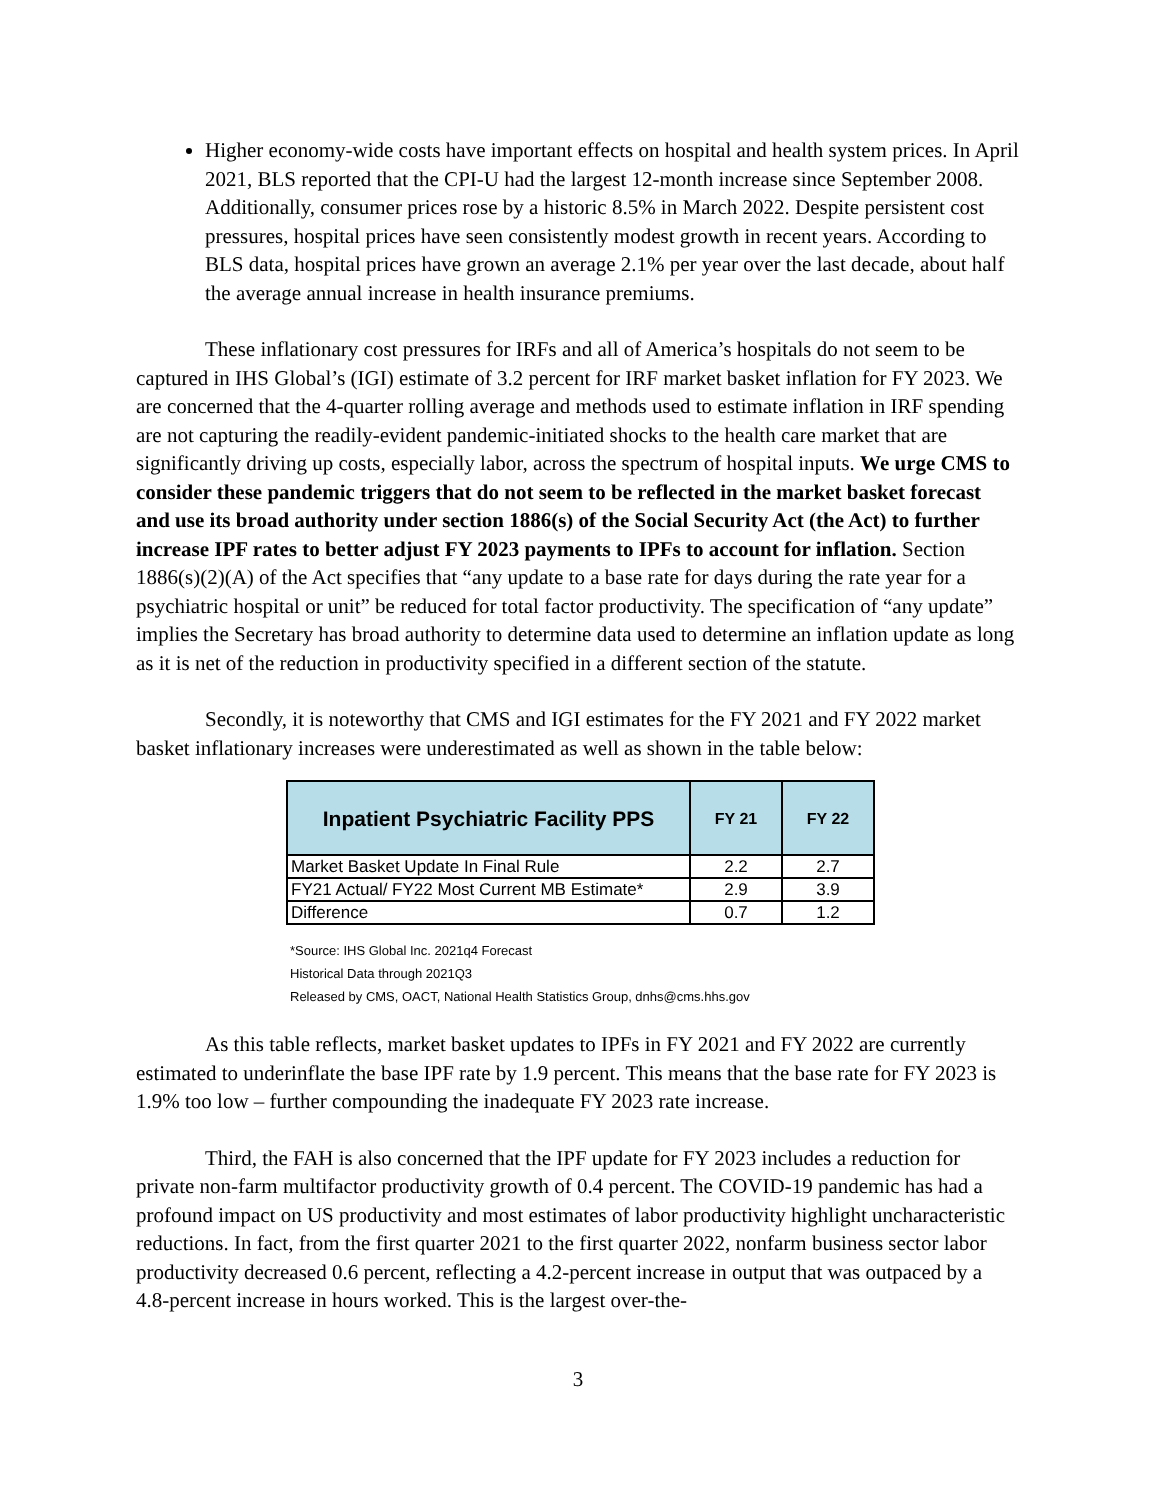Higher economy-wide costs have important effects on hospital and health system prices. In April 2021, BLS reported that the CPI-U had the largest 12-month increase since September 2008. Additionally, consumer prices rose by a historic 8.5% in March 2022. Despite persistent cost pressures, hospital prices have seen consistently modest growth in recent years. According to BLS data, hospital prices have grown an average 2.1% per year over the last decade, about half the average annual increase in health insurance premiums.
These inflationary cost pressures for IRFs and all of America’s hospitals do not seem to be captured in IHS Global’s (IGI) estimate of 3.2 percent for IRF market basket inflation for FY 2023. We are concerned that the 4-quarter rolling average and methods used to estimate inflation in IRF spending are not capturing the readily-evident pandemic-initiated shocks to the health care market that are significantly driving up costs, especially labor, across the spectrum of hospital inputs. We urge CMS to consider these pandemic triggers that do not seem to be reflected in the market basket forecast and use its broad authority under section 1886(s) of the Social Security Act (the Act) to further increase IPF rates to better adjust FY 2023 payments to IPFs to account for inflation. Section 1886(s)(2)(A) of the Act specifies that “any update to a base rate for days during the rate year for a psychiatric hospital or unit” be reduced for total factor productivity. The specification of “any update” implies the Secretary has broad authority to determine data used to determine an inflation update as long as it is net of the reduction in productivity specified in a different section of the statute.
Secondly, it is noteworthy that CMS and IGI estimates for the FY 2021 and FY 2022 market basket inflationary increases were underestimated as well as shown in the table below:
| Inpatient Psychiatric Facility PPS | FY 21 | FY 22 |
| --- | --- | --- |
| Market Basket Update In Final Rule | 2.2 | 2.7 |
| FY21 Actual/ FY22 Most Current MB Estimate* | 2.9 | 3.9 |
| Difference | 0.7 | 1.2 |
*Source: IHS Global Inc. 2021q4 Forecast
Historical Data through 2021Q3
Released by CMS, OACT, National Health Statistics Group, dnhs@cms.hhs.gov
As this table reflects, market basket updates to IPFs in FY 2021 and FY 2022 are currently estimated to underinflate the base IPF rate by 1.9 percent. This means that the base rate for FY 2023 is 1.9% too low – further compounding the inadequate FY 2023 rate increase.
Third, the FAH is also concerned that the IPF update for FY 2023 includes a reduction for private non-farm multifactor productivity growth of 0.4 percent. The COVID-19 pandemic has had a profound impact on US productivity and most estimates of labor productivity highlight uncharacteristic reductions. In fact, from the first quarter 2021 to the first quarter 2022, nonfarm business sector labor productivity decreased 0.6 percent, reflecting a 4.2-percent increase in output that was outpaced by a 4.8-percent increase in hours worked. This is the largest over-the-
3